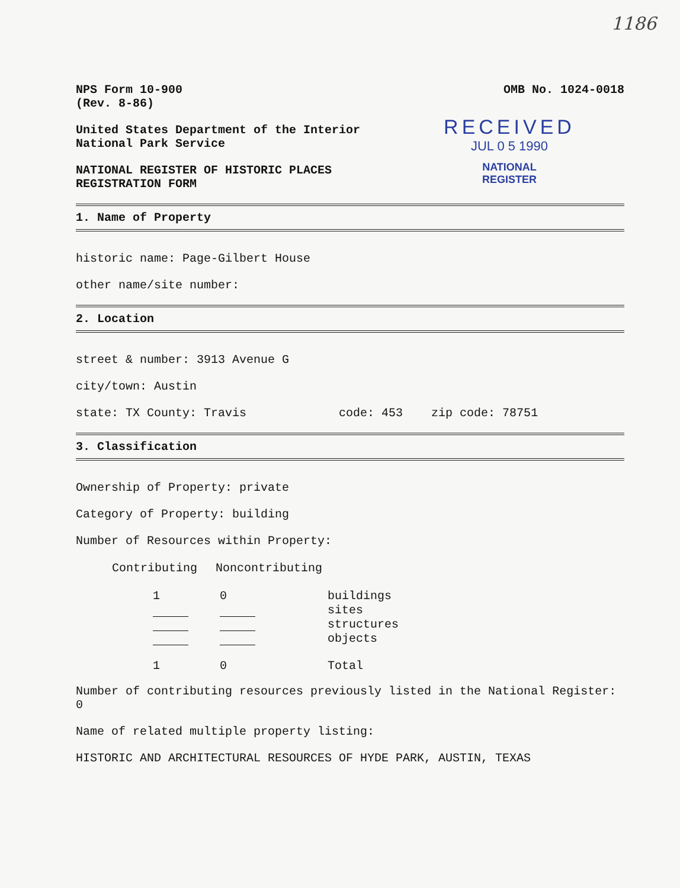1186
RECEIVED
JUL 0 5 1990
NATIONAL
REGISTER
NPS Form 10-900
(Rev. 8-86)
OMB No. 1024-0018
United States Department of the Interior
National Park Service
NATIONAL REGISTER OF HISTORIC PLACES
REGISTRATION FORM
1. Name of Property
historic name: Page-Gilbert House
other name/site number:
2. Location
street & number: 3913 Avenue G
city/town: Austin
state: TX County: Travis code: 453 zip code: 78751
3. Classification
Ownership of Property: private
Category of Property: building
Number of Resources within Property:
| Contributing | Noncontributing | |
| 1 | 0 | buildings |
| | | sites |
| | | structures |
| | | objects |
| 1 | 0 | Total |
Number of contributing resources previously listed in the National Register: 0
Name of related multiple property listing:
HISTORIC AND ARCHITECTURAL RESOURCES OF HYDE PARK, AUSTIN, TEXAS